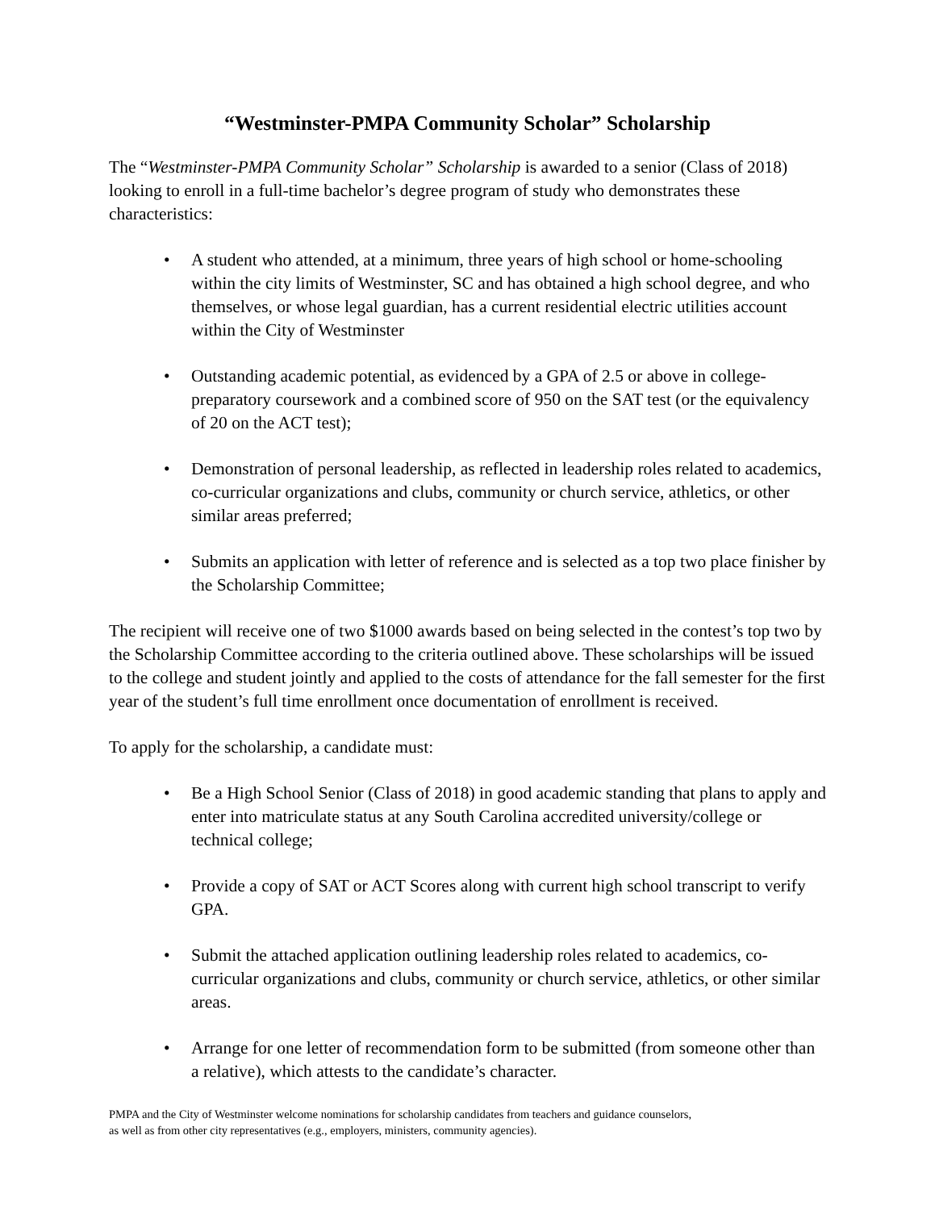“Westminster-PMPA Community Scholar” Scholarship
The “Westminster-PMPA Community Scholar” Scholarship is awarded to a senior (Class of 2018) looking to enroll in a full-time bachelor’s degree program of study who demonstrates these characteristics:
• A student who attended, at a minimum, three years of high school or home-schooling within the city limits of Westminster, SC and has obtained a high school degree, and who themselves, or whose legal guardian, has a current residential electric utilities account within the City of Westminster
• Outstanding academic potential, as evidenced by a GPA of 2.5 or above in college-preparatory coursework and a combined score of 950 on the SAT test (or the equivalency of 20 on the ACT test);
• Demonstration of personal leadership, as reflected in leadership roles related to academics, co-curricular organizations and clubs, community or church service, athletics, or other similar areas preferred;
• Submits an application with letter of reference and is selected as a top two place finisher by the Scholarship Committee;
The recipient will receive one of two $1000 awards based on being selected in the contest’s top two by the Scholarship Committee according to the criteria outlined above. These scholarships will be issued to the college and student jointly and applied to the costs of attendance for the fall semester for the first year of the student’s full time enrollment once documentation of enrollment is received.
To apply for the scholarship, a candidate must:
• Be a High School Senior (Class of 2018) in good academic standing that plans to apply and enter into matriculate status at any South Carolina accredited university/college or technical college;
• Provide a copy of SAT or ACT Scores along with current high school transcript to verify GPA.
• Submit the attached application outlining leadership roles related to academics, co-curricular organizations and clubs, community or church service, athletics, or other similar areas.
• Arrange for one letter of recommendation form to be submitted (from someone other than a relative), which attests to the candidate’s character.
PMPA and the City of Westminster welcome nominations for scholarship candidates from teachers and guidance counselors,
as well as from other city representatives (e.g., employers, ministers, community agencies).